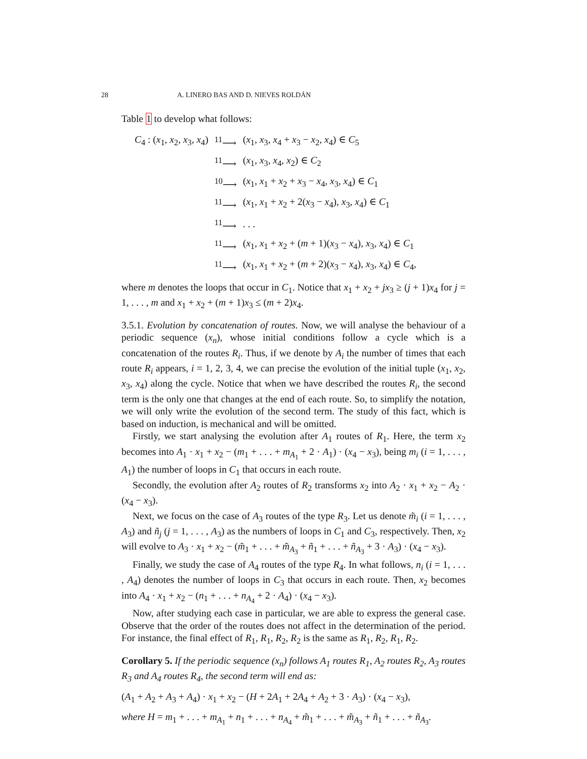28 A. LINERO BAS AND D. NIEVES ROLDÁN
Table 1 to develop what follows:
| C<sub>4</sub> : ( x<sub>1</sub>, x<sub>2</sub>, x<sub>3</sub>, x<sub>4</sub>) | <sup>11</sup>⟶ | ( x<sub>1</sub>, x<sub>3</sub>, x<sub>4</sub> + x<sub>3</sub> − x<sub>2</sub>, x<sub>4</sub>) ∈ C<sub>5</sub> |
| | <sup>11</sup>⟶ | ( x<sub>1</sub>, x<sub>3</sub>, x<sub>4</sub>, x<sub>2</sub>) ∈ C<sub>2</sub> |
| | <sup>10</sup>⟶ | ( x<sub>1</sub>, x<sub>1</sub> + x<sub>2</sub> + x<sub>3</sub> − x<sub>4</sub>, x<sub>3</sub>, x<sub>4</sub>) ∈ C<sub>1</sub> |
| | <sup>11</sup>⟶ | ( x<sub>1</sub>, x<sub>1</sub> + x<sub>2</sub> + 2( x<sub>3</sub> − x<sub>4</sub>), x<sub>3</sub>, x<sub>4</sub>) ∈ C<sub>1</sub> |
| | <sup>11</sup>⟶ | . . . |
| | <sup>11</sup>⟶ | ( x<sub>1</sub>, x<sub>1</sub> + x<sub>2</sub> + ( m + 1)( x<sub>3</sub> − x<sub>4</sub>), x<sub>3</sub>, x<sub>4</sub>) ∈ C<sub>1</sub> |
| | <sup>11</sup>⟶ | ( x<sub>1</sub>, x<sub>1</sub> + x<sub>2</sub> + ( m + 2)( x<sub>3</sub> − x<sub>4</sub>), x<sub>3</sub>, x<sub>4</sub>) ∈ C<sub>4</sub>, |
where m denotes the loops that occur in C<sub>1</sub>. Notice that x<sub>1</sub> + x<sub>2</sub> + jx<sub>3</sub> ≥ (j + 1)x<sub>4</sub> for j = 1, . . . , m and x<sub>1</sub> + x<sub>2</sub> + (m + 1)x<sub>3</sub> ≤ (m + 2)x<sub>4</sub>.
3.5.1. Evolution by concatenation of routes. Now, we will analyse the behaviour of a periodic sequence (x<sub>n</sub>), whose initial conditions follow a cycle which is a concatenation of the routes R<sub>i</sub>. Thus, if we denote by A<sub>i</sub> the number of times that each route R<sub>i</sub> appears, i = 1, 2, 3, 4, we can precise the evolution of the initial tuple (x<sub>1</sub>, x<sub>2</sub>, x<sub>3</sub>, x<sub>4</sub>) along the cycle. Notice that when we have described the routes R<sub>i</sub>, the second term is the only one that changes at the end of each route. So, to simplify the notation, we will only write the evolution of the second term. The study of this fact, which is based on induction, is mechanical and will be omitted.
Firstly, we start analysing the evolution after A<sub>1</sub> routes of R<sub>1</sub>. Here, the term x<sub>2</sub> becomes into A<sub>1</sub> · x<sub>1</sub> + x<sub>2</sub> − (m<sub>1</sub> + . . . + m<sub>A<sub>1</sub></sub> + 2 · A<sub>1</sub>) · (x<sub>4</sub> − x<sub>3</sub>), being m<sub>i</sub> (i = 1, . . . , A<sub>1</sub>) the number of loops in C<sub>1</sub> that occurs in each route.
Secondly, the evolution after A<sub>2</sub> routes of R<sub>2</sub> transforms x<sub>2</sub> into A<sub>2</sub> · x<sub>1</sub> + x<sub>2</sub> − A<sub>2</sub> · (x<sub>4</sub> − x<sub>3</sub>).
Next, we focus on the case of A<sub>3</sub> routes of the type R<sub>3</sub>. Let us denote m̃<sub>i</sub> (i = 1, . . . , A<sub>3</sub>) and ñ<sub>j</sub> (j = 1, . . . , A<sub>3</sub>) as the numbers of loops in C<sub>1</sub> and C<sub>3</sub>, respectively. Then, x<sub>2</sub> will evolve to A<sub>3</sub> · x<sub>1</sub> + x<sub>2</sub> − (m̃<sub>1</sub> + . . . + m̃<sub>A<sub>3</sub></sub> + ñ<sub>1</sub> + . . . + ñ<sub>A<sub>3</sub></sub> + 3 · A<sub>3</sub>) · (x<sub>4</sub> − x<sub>3</sub>).
Finally, we study the case of A<sub>4</sub> routes of the type R<sub>4</sub>. In what follows, n<sub>i</sub> (i = 1, . . . , A<sub>4</sub>) denotes the number of loops in C<sub>3</sub> that occurs in each route. Then, x<sub>2</sub> becomes into A<sub>4</sub> · x<sub>1</sub> + x<sub>2</sub> − (n<sub>1</sub> + . . . + n<sub>A<sub>4</sub></sub> + 2 · A<sub>4</sub>) · (x<sub>4</sub> − x<sub>3</sub>).
Now, after studying each case in particular, we are able to express the general case. Observe that the order of the routes does not affect in the determination of the period. For instance, the final effect of R<sub>1</sub>, R<sub>1</sub>, R<sub>2</sub>, R<sub>2</sub> is the same as R<sub>1</sub>, R<sub>2</sub>, R<sub>1</sub>, R<sub>2</sub>.
Corollary 5. If the periodic sequence (x<sub>n</sub>) follows A<sub>1</sub> routes R<sub>1</sub>, A<sub>2</sub> routes R<sub>2</sub>, A<sub>3</sub> routes R<sub>3</sub> and A<sub>4</sub> routes R<sub>4</sub>, the second term will end as:
(A<sub>1</sub> + A<sub>2</sub> + A<sub>3</sub> + A<sub>4</sub>) · x<sub>1</sub> + x<sub>2</sub> − (H + 2A<sub>1</sub> + 2A<sub>4</sub> + A<sub>2</sub> + 3 · A<sub>3</sub>) · (x<sub>4</sub> − x<sub>3</sub>),
where H = m<sub>1</sub> + . . . + m<sub>A<sub>1</sub></sub> + n<sub>1</sub> + . . . + n<sub>A<sub>4</sub></sub> + m̃<sub>1</sub> + . . . + m̃<sub>A<sub>3</sub></sub> + ñ<sub>1</sub> + . . . + ñ<sub>A<sub>3</sub></sub>.